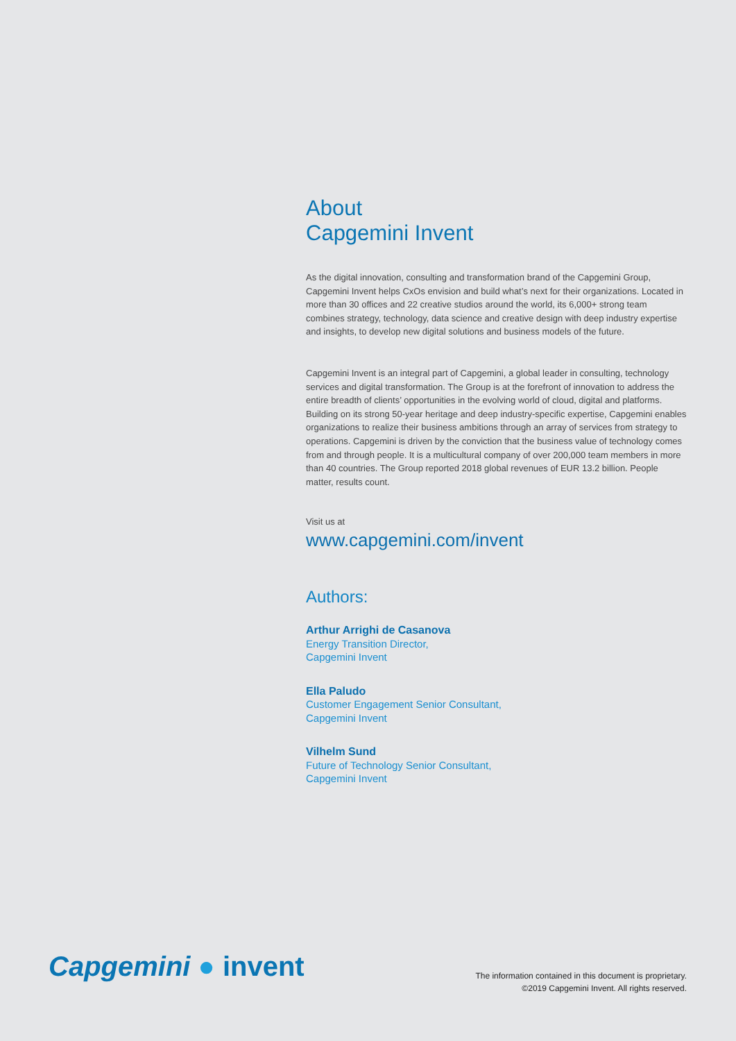About
Capgemini Invent
As the digital innovation, consulting and transformation brand of the Capgemini Group, Capgemini Invent helps CxOs envision and build what’s next for their organizations. Located in more than 30 offices and 22 creative studios around the world, its 6,000+ strong team combines strategy, technology, data science and creative design with deep industry expertise and insights, to develop new digital solutions and business models of the future.
Capgemini Invent is an integral part of Capgemini, a global leader in consulting, technology services and digital transformation. The Group is at the forefront of innovation to address the entire breadth of clients’ opportunities in the evolving world of cloud, digital and platforms. Building on its strong 50-year heritage and deep industry-specific expertise, Capgemini enables organizations to realize their business ambitions through an array of services from strategy to operations. Capgemini is driven by the conviction that the business value of technology comes from and through people. It is a multicultural company of over 200,000 team members in more than 40 countries. The Group reported 2018 global revenues of EUR 13.2 billion. People matter, results count.
Visit us at
www.capgemini.com/invent
Authors:
Arthur Arrighi de Casanova
Energy Transition Director,
Capgemini Invent
Ella Paludo
Customer Engagement Senior Consultant,
Capgemini Invent
Vilhelm Sund
Future of Technology Senior Consultant,
Capgemini Invent
Capgemini ● invent
The information contained in this document is proprietary.
©2019 Capgemini Invent. All rights reserved.